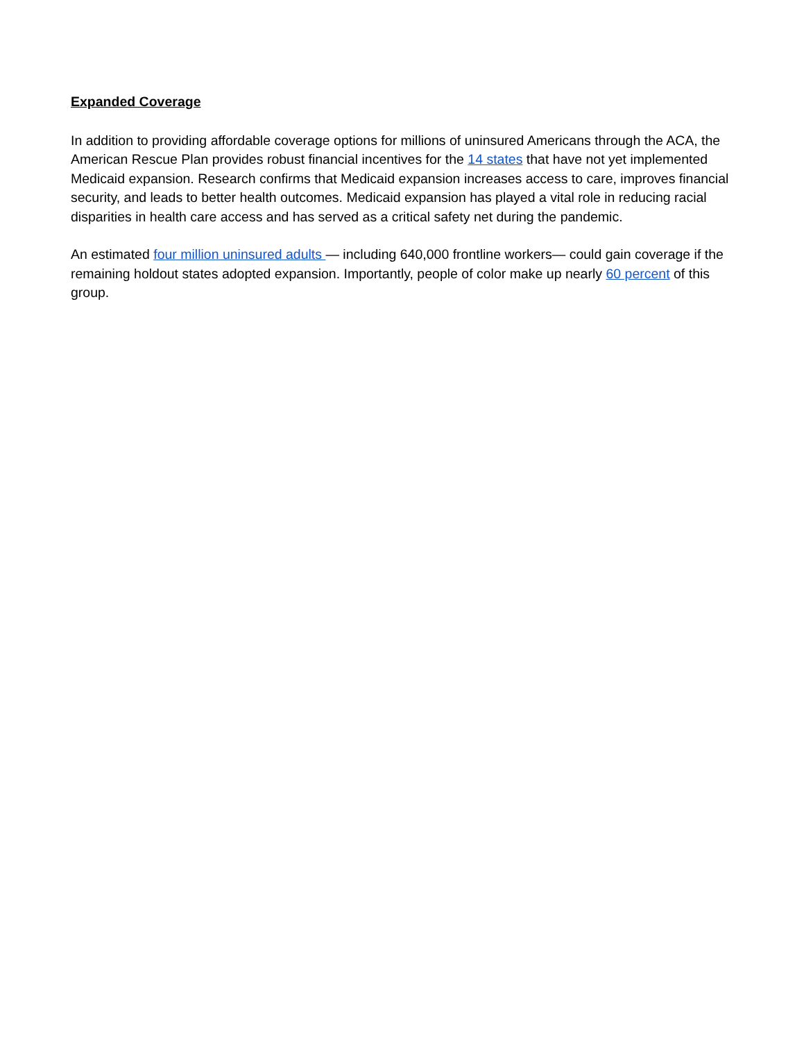Expanded Coverage
In addition to providing affordable coverage options for millions of uninsured Americans through the ACA, the American Rescue Plan provides robust financial incentives for the 14 states that have not yet implemented Medicaid expansion. Research confirms that Medicaid expansion increases access to care, improves financial security, and leads to better health outcomes. Medicaid expansion has played a vital role in reducing racial disparities in health care access and has served as a critical safety net during the pandemic.
An estimated four million uninsured adults — including 640,000 frontline workers— could gain coverage if the remaining holdout states adopted expansion. Importantly, people of color make up nearly 60 percent of this group.